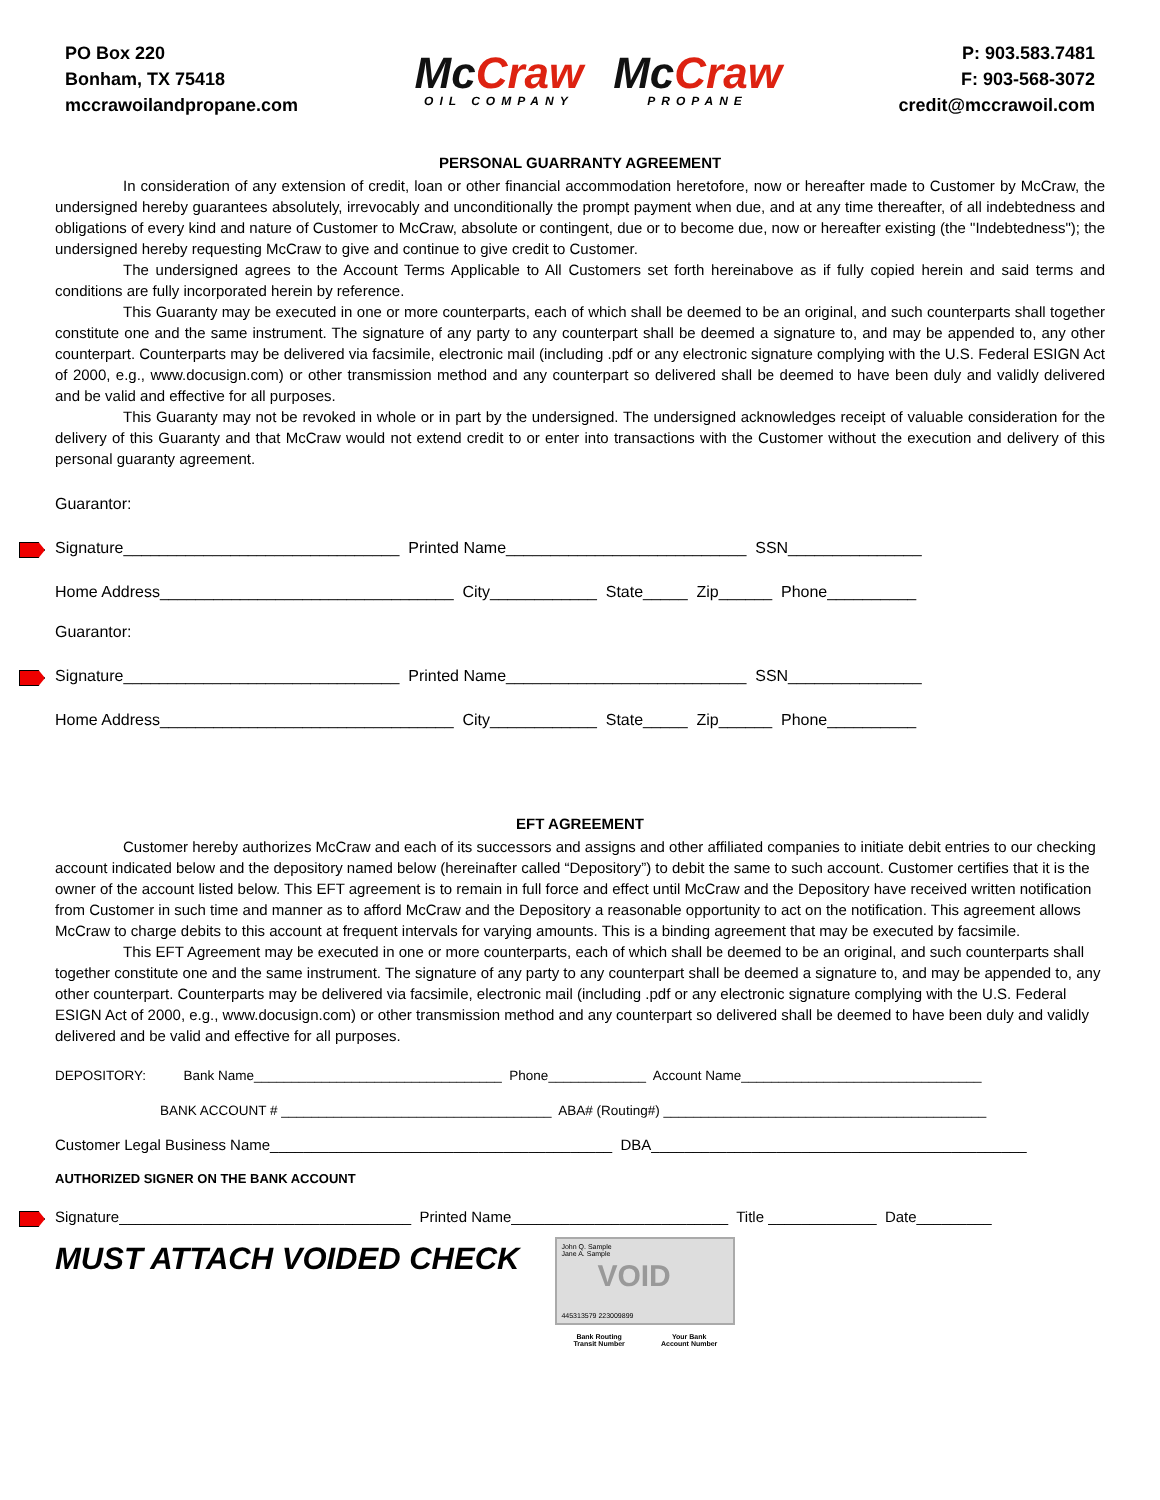PO Box 220
Bonham, TX 75418
mccrawoilandpropane.com
McCraw
OIL COMPANY
McCraw
PROPANE
P: 903.583.7481
F: 903-568-3072
credit@mccrawoil.com
PERSONAL GUARRANTY AGREEMENT
In consideration of any extension of credit, loan or other financial accommodation heretofore, now or hereafter made to Customer by McCraw, the undersigned hereby guarantees absolutely, irrevocably and unconditionally the prompt payment when due, and at any time thereafter, of all indebtedness and obligations of every kind and nature of Customer to McCraw, absolute or contingent, due or to become due, now or hereafter existing (the "Indebtedness"); the undersigned hereby requesting McCraw to give and continue to give credit to Customer.
The undersigned agrees to the Account Terms Applicable to All Customers set forth hereinabove as if fully copied herein and said terms and conditions are fully incorporated herein by reference.
This Guaranty may be executed in one or more counterparts, each of which shall be deemed to be an original, and such counterparts shall together constitute one and the same instrument. The signature of any party to any counterpart shall be deemed a signature to, and may be appended to, any other counterpart. Counterparts may be delivered via facsimile, electronic mail (including .pdf or any electronic signature complying with the U.S. Federal ESIGN Act of 2000, e.g., www.docusign.com) or other transmission method and any counterpart so delivered shall be deemed to have been duly and validly delivered and be valid and effective for all purposes.
This Guaranty may not be revoked in whole or in part by the undersigned. The undersigned acknowledges receipt of valuable consideration for the delivery of this Guaranty and that McCraw would not extend credit to or enter into transactions with the Customer without the execution and delivery of this personal guaranty agreement.
Guarantor:
Signature_______________________________ Printed Name___________________________ SSN_______________
Home Address_________________________________ City____________ State_____ Zip______ Phone__________
Guarantor:
Signature_______________________________ Printed Name___________________________ SSN_______________
Home Address_________________________________ City____________ State_____ Zip______ Phone__________
EFT AGREEMENT
Customer hereby authorizes McCraw and each of its successors and assigns and other affiliated companies to initiate debit entries to our checking account indicated below and the depository named below (hereinafter called “Depository”) to debit the same to such account. Customer certifies that it is the owner of the account listed below. This EFT agreement is to remain in full force and effect until McCraw and the Depository have received written notification from Customer in such time and manner as to afford McCraw and the Depository a reasonable opportunity to act on the notification. This agreement allows McCraw to charge debits to this account at frequent intervals for varying amounts. This is a binding agreement that may be executed by facsimile.
This EFT Agreement may be executed in one or more counterparts, each of which shall be deemed to be an original, and such counterparts shall together constitute one and the same instrument. The signature of any party to any counterpart shall be deemed a signature to, and may be appended to, any other counterpart. Counterparts may be delivered via facsimile, electronic mail (including .pdf or any electronic signature complying with the U.S. Federal ESIGN Act of 2000, e.g., www.docusign.com) or other transmission method and any counterpart so delivered shall be deemed to have been duly and validly delivered and be valid and effective for all purposes.
DEPOSITORY: Bank Name_________________________________ Phone_____________ Account Name________________________________
BANK ACCOUNT # ____________________________________ ABA# (Routing#) ___________________________________________
Customer Legal Business Name_________________________________________ DBA_____________________________________________
AUTHORIZED SIGNER ON THE BANK ACCOUNT
Signature___________________________________ Printed Name__________________________ Title _____________ Date_________
MUST ATTACH VOIDED CHECK
John Q. Sample
Jane A. Sample
VOID
445313579 223009899
Bank Routing
Transit Number Your Bank
Account Number